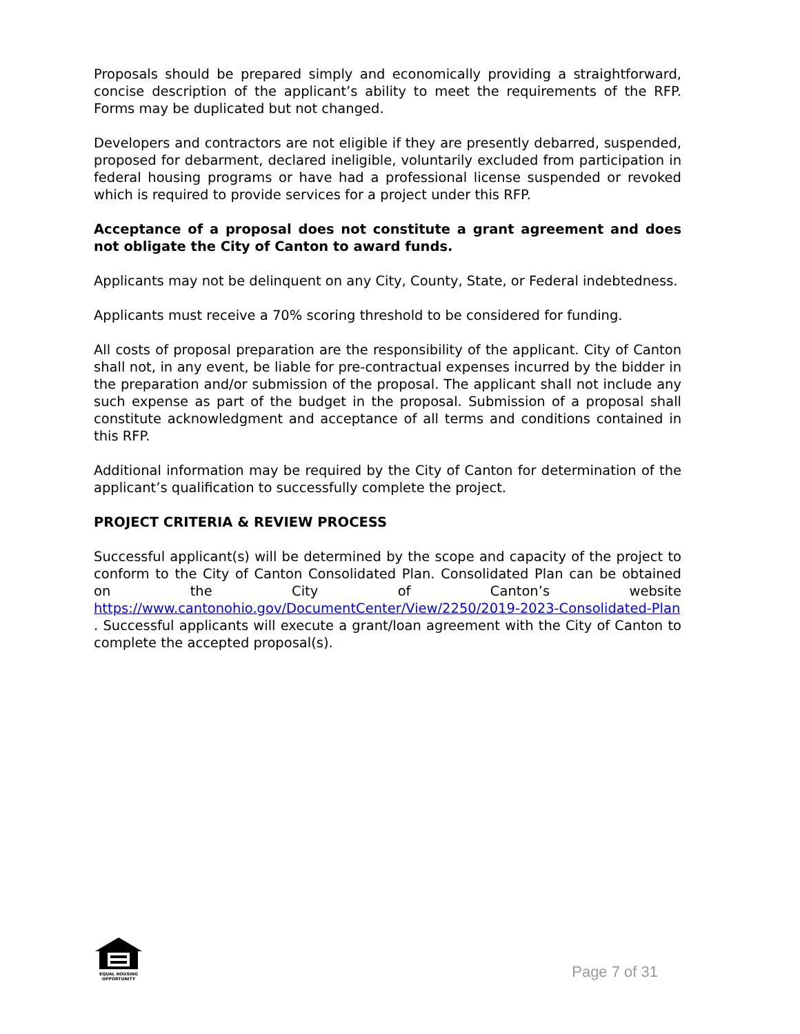Proposals should be prepared simply and economically providing a straightforward, concise description of the applicant’s ability to meet the requirements of the RFP. Forms may be duplicated but not changed.
Developers and contractors are not eligible if they are presently debarred, suspended, proposed for debarment, declared ineligible, voluntarily excluded from participation in federal housing programs or have had a professional license suspended or revoked which is required to provide services for a project under this RFP.
Acceptance of a proposal does not constitute a grant agreement and does not obligate the City of Canton to award funds.
Applicants may not be delinquent on any City, County, State, or Federal indebtedness.
Applicants must receive a 70% scoring threshold to be considered for funding.
All costs of proposal preparation are the responsibility of the applicant. City of Canton shall not, in any event, be liable for pre-contractual expenses incurred by the bidder in the preparation and/or submission of the proposal. The applicant shall not include any such expense as part of the budget in the proposal. Submission of a proposal shall constitute acknowledgment and acceptance of all terms and conditions contained in this RFP.
Additional information may be required by the City of Canton for determination of the applicant’s qualification to successfully complete the project.
PROJECT CRITERIA & REVIEW PROCESS
Successful applicant(s) will be determined by the scope and capacity of the project to conform to the City of Canton Consolidated Plan. Consolidated Plan can be obtained on the City of Canton’s website https://www.cantonohio.gov/DocumentCenter/View/2250/2019-2023-Consolidated-Plan . Successful applicants will execute a grant/loan agreement with the City of Canton to complete the accepted proposal(s).
EQUAL HOUSING
OPPORTUNITY
Page 7 of 31